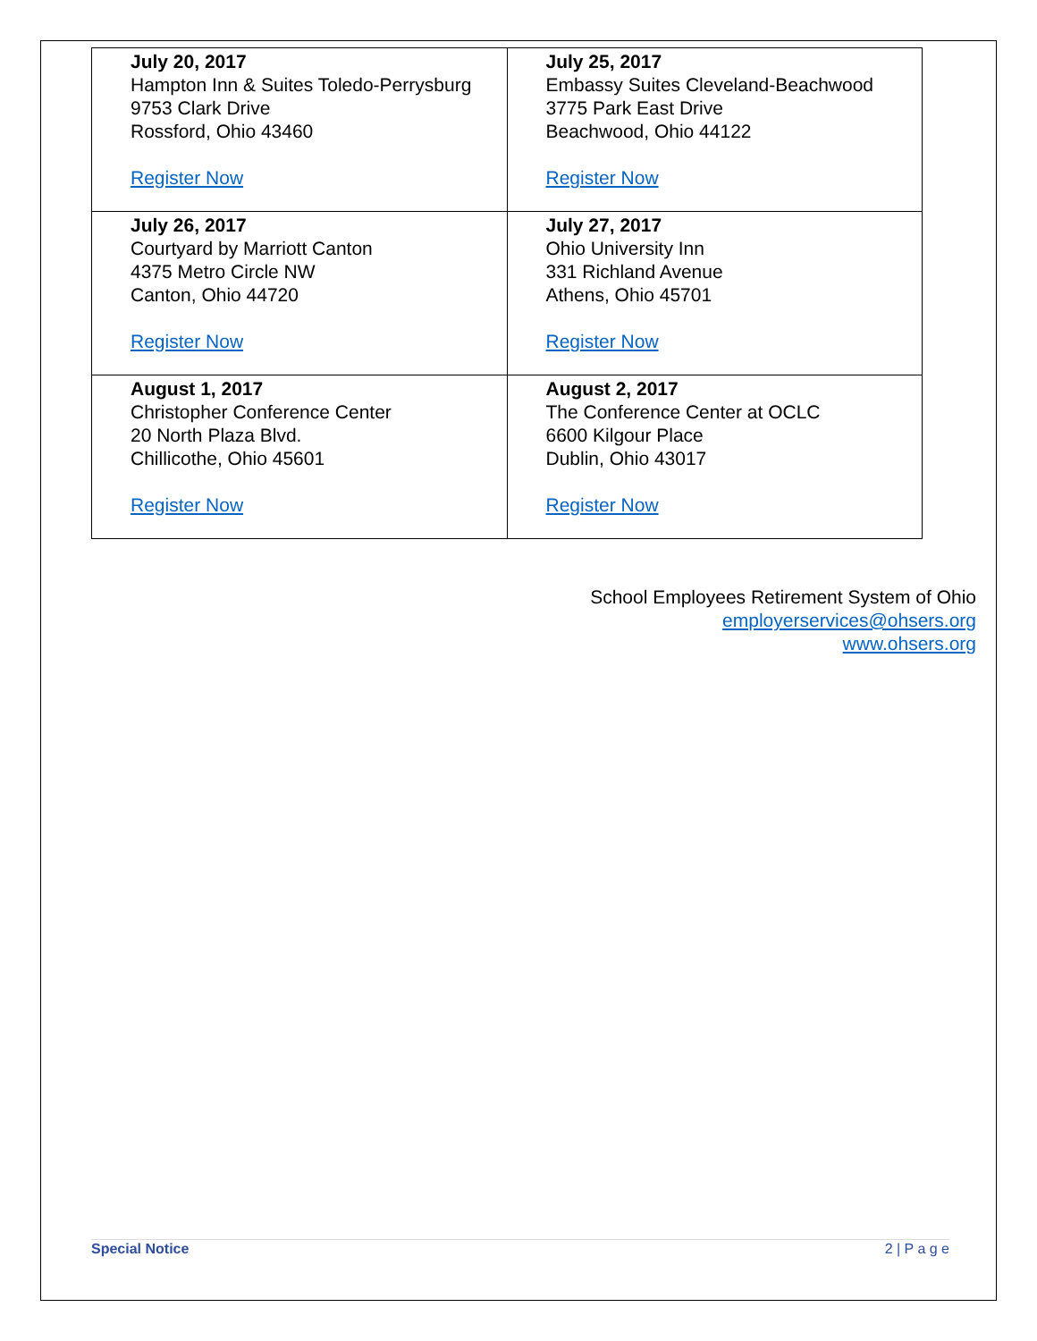| July 20, 2017 Hampton Inn & Suites Toledo-Perrysburg 9753 Clark Drive Rossford, Ohio 43460 Register Now | July 25, 2017 Embassy Suites Cleveland-Beachwood 3775 Park East Drive Beachwood, Ohio 44122 Register Now |
| July 26, 2017 Courtyard by Marriott Canton 4375 Metro Circle NW Canton, Ohio 44720 Register Now | July 27, 2017 Ohio University Inn 331 Richland Avenue Athens, Ohio 45701 Register Now |
| August 1, 2017 Christopher Conference Center 20 North Plaza Blvd. Chillicothe, Ohio 45601 Register Now | August 2, 2017 The Conference Center at OCLC 6600 Kilgour Place Dublin, Ohio 43017 Register Now |
School Employees Retirement System of Ohio
employerservices@ohsers.org
www.ohsers.org
Special Notice 2 | P a g e